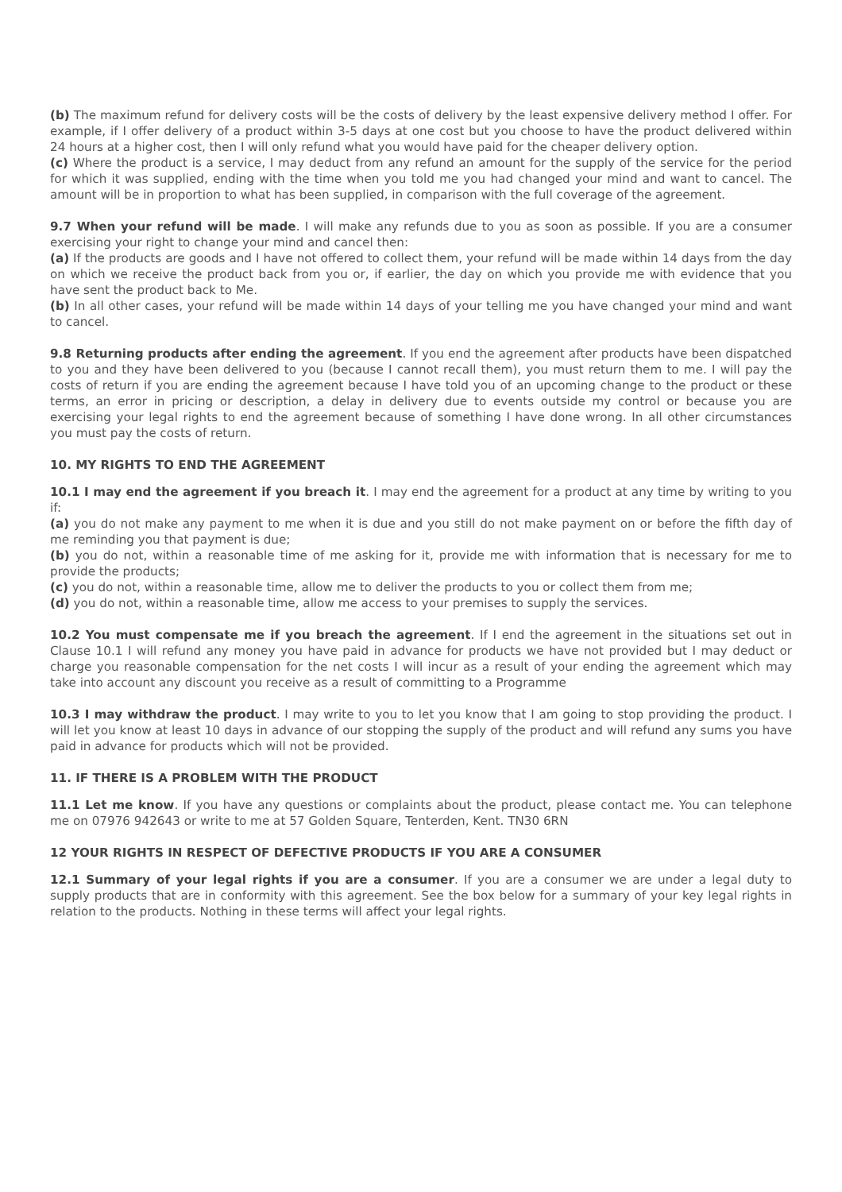(b) The maximum refund for delivery costs will be the costs of delivery by the least expensive delivery method I offer. For example, if I offer delivery of a product within 3-5 days at one cost but you choose to have the product delivered within 24 hours at a higher cost, then I will only refund what you would have paid for the cheaper delivery option.
(c) Where the product is a service, I may deduct from any refund an amount for the supply of the service for the period for which it was supplied, ending with the time when you told me you had changed your mind and want to cancel. The amount will be in proportion to what has been supplied, in comparison with the full coverage of the agreement.
9.7 When your refund will be made. I will make any refunds due to you as soon as possible. If you are a consumer exercising your right to change your mind and cancel then:
(a) If the products are goods and I have not offered to collect them, your refund will be made within 14 days from the day on which we receive the product back from you or, if earlier, the day on which you provide me with evidence that you have sent the product back to Me.
(b) In all other cases, your refund will be made within 14 days of your telling me you have changed your mind and want to cancel.
9.8 Returning products after ending the agreement. If you end the agreement after products have been dispatched to you and they have been delivered to you (because I cannot recall them), you must return them to me. I will pay the costs of return if you are ending the agreement because I have told you of an upcoming change to the product or these terms, an error in pricing or description, a delay in delivery due to events outside my control or because you are exercising your legal rights to end the agreement because of something I have done wrong. In all other circumstances you must pay the costs of return.
10. MY RIGHTS TO END THE AGREEMENT
10.1 I may end the agreement if you breach it. I may end the agreement for a product at any time by writing to you if:
(a) you do not make any payment to me when it is due and you still do not make payment on or before the fifth day of me reminding you that payment is due;
(b) you do not, within a reasonable time of me asking for it, provide me with information that is necessary for me to provide the products;
(c) you do not, within a reasonable time, allow me to deliver the products to you or collect them from me;
(d) you do not, within a reasonable time, allow me access to your premises to supply the services.
10.2 You must compensate me if you breach the agreement. If I end the agreement in the situations set out in Clause 10.1 I will refund any money you have paid in advance for products we have not provided but I may deduct or charge you reasonable compensation for the net costs I will incur as a result of your ending the agreement which may take into account any discount you receive as a result of committing to a Programme
10.3 I may withdraw the product. I may write to you to let you know that I am going to stop providing the product. I will let you know at least 10 days in advance of our stopping the supply of the product and will refund any sums you have paid in advance for products which will not be provided.
11. IF THERE IS A PROBLEM WITH THE PRODUCT
11.1 Let me know. If you have any questions or complaints about the product, please contact me. You can telephone me on 07976 942643 or write to me at 57 Golden Square, Tenterden, Kent. TN30 6RN
12 YOUR RIGHTS IN RESPECT OF DEFECTIVE PRODUCTS IF YOU ARE A CONSUMER
12.1 Summary of your legal rights if you are a consumer. If you are a consumer we are under a legal duty to supply products that are in conformity with this agreement. See the box below for a summary of your key legal rights in relation to the products. Nothing in these terms will affect your legal rights.